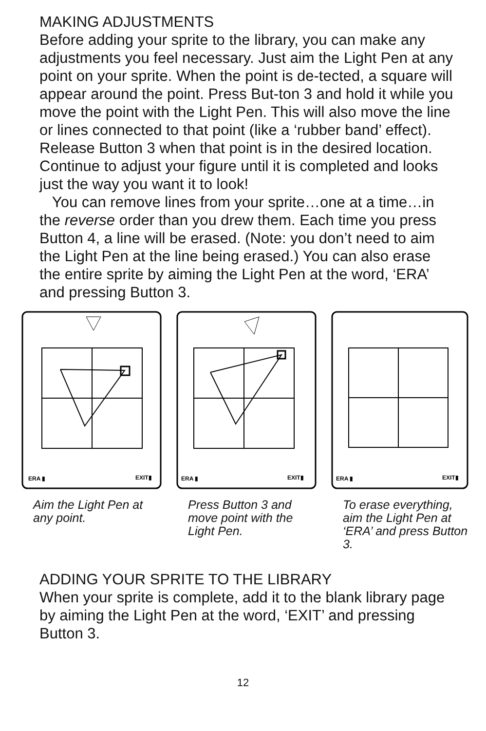MAKING ADJUSTMENTS
Before adding your sprite to the library, you can make any adjustments you feel necessary. Just aim the Light Pen at any point on your sprite. When the point is de-tected, a square will appear around the point. Press But-ton 3 and hold it while you move the point with the Light Pen. This will also move the line or lines connected to that point (like a ‘rubber band’ effect). Release Button 3 when that point is in the desired location. Continue to adjust your figure until it is completed and looks just the way you want it to look!
You can remove lines from your sprite…one at a time…in the reverse order than you drew them. Each time you press Button 4, a line will be erased. (Note: you don’t need to aim the Light Pen at the line being erased.) You can also erase the entire sprite by aiming the Light Pen at the word, ‘ERA’ and pressing Button 3.
ERA ▮
EXIT▮
Aim the Light Pen at any point.
ERA ▮
EXIT▮
Press Button 3 and move point with the Light Pen.
ERA ▮
EXIT▮
To erase everything, aim the Light Pen at ‘ERA’ and press Button 3.
ADDING YOUR SPRITE TO THE LIBRARY
When your sprite is complete, add it to the blank library page by aiming the Light Pen at the word, ‘EXIT’ and pressing Button 3.
12